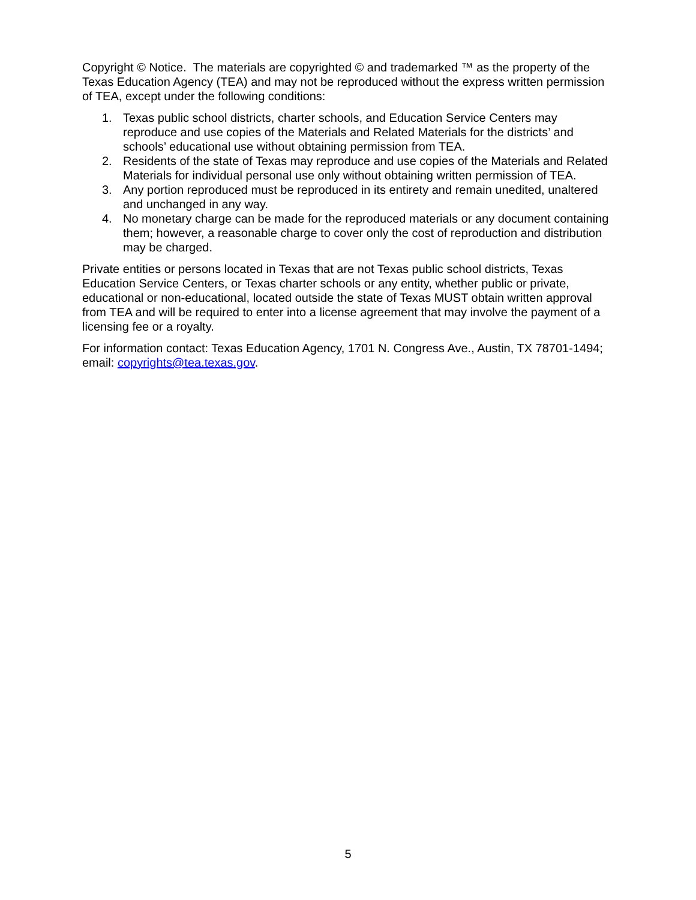Copyright © Notice. The materials are copyrighted © and trademarked ™ as the property of the Texas Education Agency (TEA) and may not be reproduced without the express written permission of TEA, except under the following conditions:
1. Texas public school districts, charter schools, and Education Service Centers may reproduce and use copies of the Materials and Related Materials for the districts’ and schools’ educational use without obtaining permission from TEA.
2. Residents of the state of Texas may reproduce and use copies of the Materials and Related Materials for individual personal use only without obtaining written permission of TEA.
3. Any portion reproduced must be reproduced in its entirety and remain unedited, unaltered and unchanged in any way.
4. No monetary charge can be made for the reproduced materials or any document containing them; however, a reasonable charge to cover only the cost of reproduction and distribution may be charged.
Private entities or persons located in Texas that are not Texas public school districts, Texas Education Service Centers, or Texas charter schools or any entity, whether public or private, educational or non-educational, located outside the state of Texas MUST obtain written approval from TEA and will be required to enter into a license agreement that may involve the payment of a licensing fee or a royalty.
For information contact: Texas Education Agency, 1701 N. Congress Ave., Austin, TX 78701-1494; email: copyrights@tea.texas.gov.
5